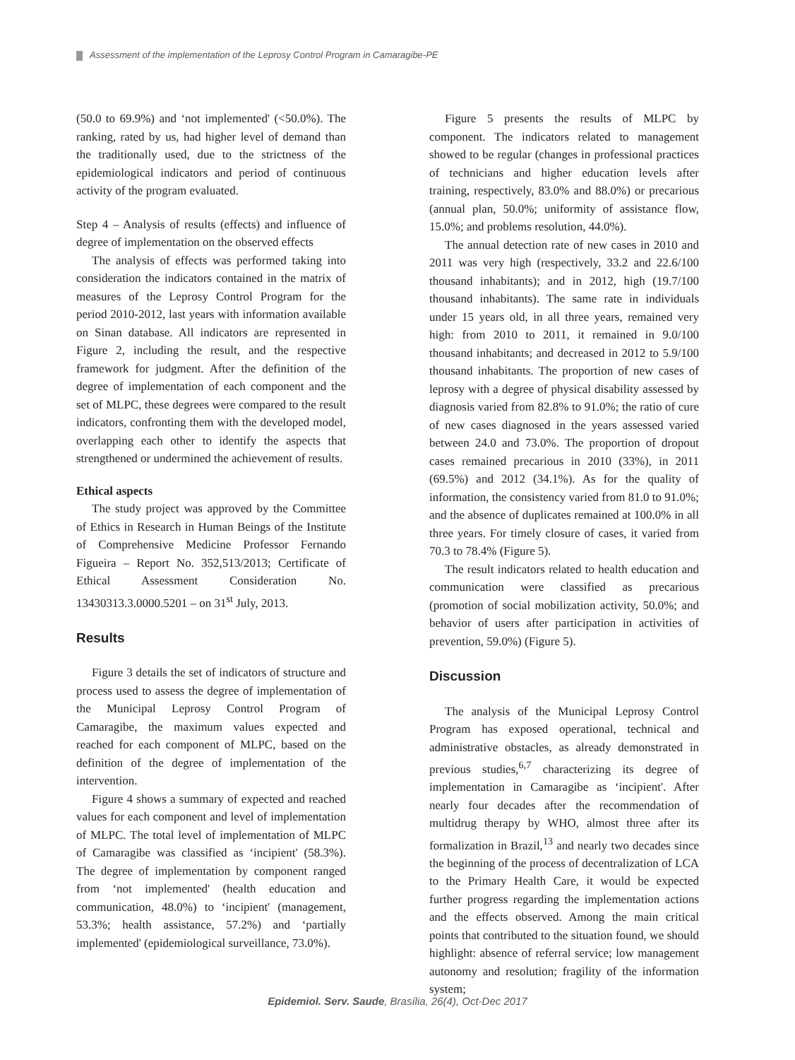Assessment of the implementation of the Leprosy Control Program in Camaragibe-PE
(50.0 to 69.9%) and ‘not implemented' (<50.0%). The ranking, rated by us, had higher level of demand than the traditionally used, due to the strictness of the epidemiological indicators and period of continuous activity of the program evaluated.
Step 4 – Analysis of results (effects) and influence of degree of implementation on the observed effects
The analysis of effects was performed taking into consideration the indicators contained in the matrix of measures of the Leprosy Control Program for the period 2010-2012, last years with information available on Sinan database. All indicators are represented in Figure 2, including the result, and the respective framework for judgment. After the definition of the degree of implementation of each component and the set of MLPC, these degrees were compared to the result indicators, confronting them with the developed model, overlapping each other to identify the aspects that strengthened or undermined the achievement of results.
Ethical aspects
The study project was approved by the Committee of Ethics in Research in Human Beings of the Institute of Comprehensive Medicine Professor Fernando Figueira – Report No. 352,513/2013; Certificate of Ethical Assessment Consideration No. 13430313.3.0000.5201 – on 31<sup>st</sup> July, 2013.
Results
Figure 3 details the set of indicators of structure and process used to assess the degree of implementation of the Municipal Leprosy Control Program of Camaragibe, the maximum values expected and reached for each component of MLPC, based on the definition of the degree of implementation of the intervention.
Figure 4 shows a summary of expected and reached values for each component and level of implementation of MLPC. The total level of implementation of MLPC of Camaragibe was classified as ‘incipient' (58.3%). The degree of implementation by component ranged from ‘not implemented' (health education and communication, 48.0%) to ‘incipient' (management, 53.3%; health assistance, 57.2%) and ‘partially implemented' (epidemiological surveillance, 73.0%).
Figure 5 presents the results of MLPC by component. The indicators related to management showed to be regular (changes in professional practices of technicians and higher education levels after training, respectively, 83.0% and 88.0%) or precarious (annual plan, 50.0%; uniformity of assistance flow, 15.0%; and problems resolution, 44.0%).
The annual detection rate of new cases in 2010 and 2011 was very high (respectively, 33.2 and 22.6/100 thousand inhabitants); and in 2012, high (19.7/100 thousand inhabitants). The same rate in individuals under 15 years old, in all three years, remained very high: from 2010 to 2011, it remained in 9.0/100 thousand inhabitants; and decreased in 2012 to 5.9/100 thousand inhabitants. The proportion of new cases of leprosy with a degree of physical disability assessed by diagnosis varied from 82.8% to 91.0%; the ratio of cure of new cases diagnosed in the years assessed varied between 24.0 and 73.0%. The proportion of dropout cases remained precarious in 2010 (33%), in 2011 (69.5%) and 2012 (34.1%). As for the quality of information, the consistency varied from 81.0 to 91.0%; and the absence of duplicates remained at 100.0% in all three years. For timely closure of cases, it varied from 70.3 to 78.4% (Figure 5).
The result indicators related to health education and communication were classified as precarious (promotion of social mobilization activity, 50.0%; and behavior of users after participation in activities of prevention, 59.0%) (Figure 5).
Discussion
The analysis of the Municipal Leprosy Control Program has exposed operational, technical and administrative obstacles, as already demonstrated in previous studies,<sup>6,7</sup> characterizing its degree of implementation in Camaragibe as ‘incipient'. After nearly four decades after the recommendation of multidrug therapy by WHO, almost three after its formalization in Brazil,<sup>13</sup> and nearly two decades since the beginning of the process of decentralization of LCA to the Primary Health Care, it would be expected further progress regarding the implementation actions and the effects observed. Among the main critical points that contributed to the situation found, we should highlight: absence of referral service; low management autonomy and resolution; fragility of the information system;
Epidemiol. Serv. Saude, Brasília, 26(4), Oct-Dec 2017